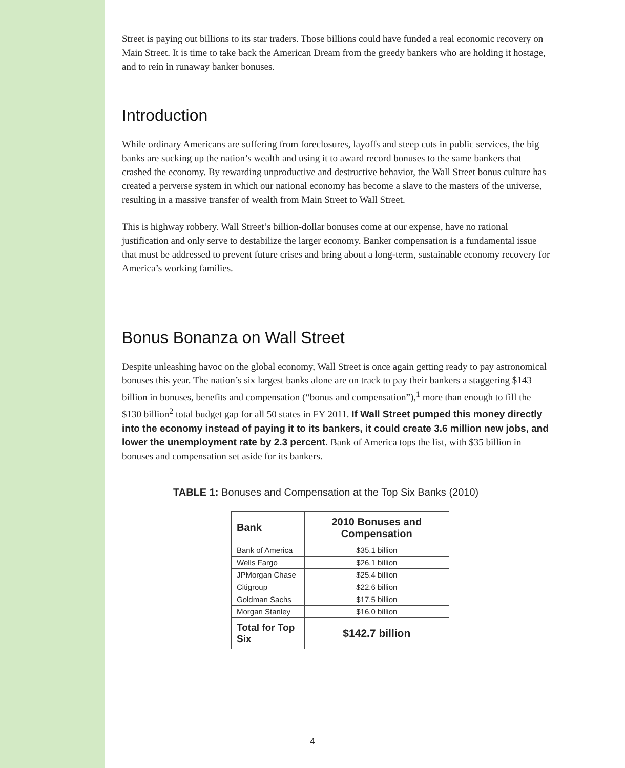Street is paying out billions to its star traders. Those billions could have funded a real economic recovery on Main Street. It is time to take back the American Dream from the greedy bankers who are holding it hostage, and to rein in runaway banker bonuses.
Introduction
While ordinary Americans are suffering from foreclosures, layoffs and steep cuts in public services, the big banks are sucking up the nation’s wealth and using it to award record bonuses to the same bankers that crashed the economy. By rewarding unproductive and destructive behavior, the Wall Street bonus culture has created a perverse system in which our national economy has become a slave to the masters of the universe, resulting in a massive transfer of wealth from Main Street to Wall Street.
This is highway robbery. Wall Street’s billion-dollar bonuses come at our expense, have no rational justification and only serve to destabilize the larger economy. Banker compensation is a fundamental issue that must be addressed to prevent future crises and bring about a long-term, sustainable economy recovery for America’s working families.
Bonus Bonanza on Wall Street
Despite unleashing havoc on the global economy, Wall Street is once again getting ready to pay astronomical bonuses this year. The nation’s six largest banks alone are on track to pay their bankers a staggering $143 billion in bonuses, benefits and compensation (“bonus and compensation”),<sup>1</sup> more than enough to fill the $130 billion<sup>2</sup> total budget gap for all 50 states in FY 2011. If Wall Street pumped this money directly into the economy instead of paying it to its bankers, it could create 3.6 million new jobs, and lower the unemployment rate by 2.3 percent. Bank of America tops the list, with $35 billion in bonuses and compensation set aside for its bankers.
TABLE 1: Bonuses and Compensation at the Top Six Banks (2010)
| Bank | 2010 Bonuses and Compensation |
| --- | --- |
| Bank of America | $35.1 billion |
| Wells Fargo | $26.1 billion |
| JPMorgan Chase | $25.4 billion |
| Citigroup | $22.6 billion |
| Goldman Sachs | $17.5 billion |
| Morgan Stanley | $16.0 billion |
| Total for Top Six | $142.7 billion |
4